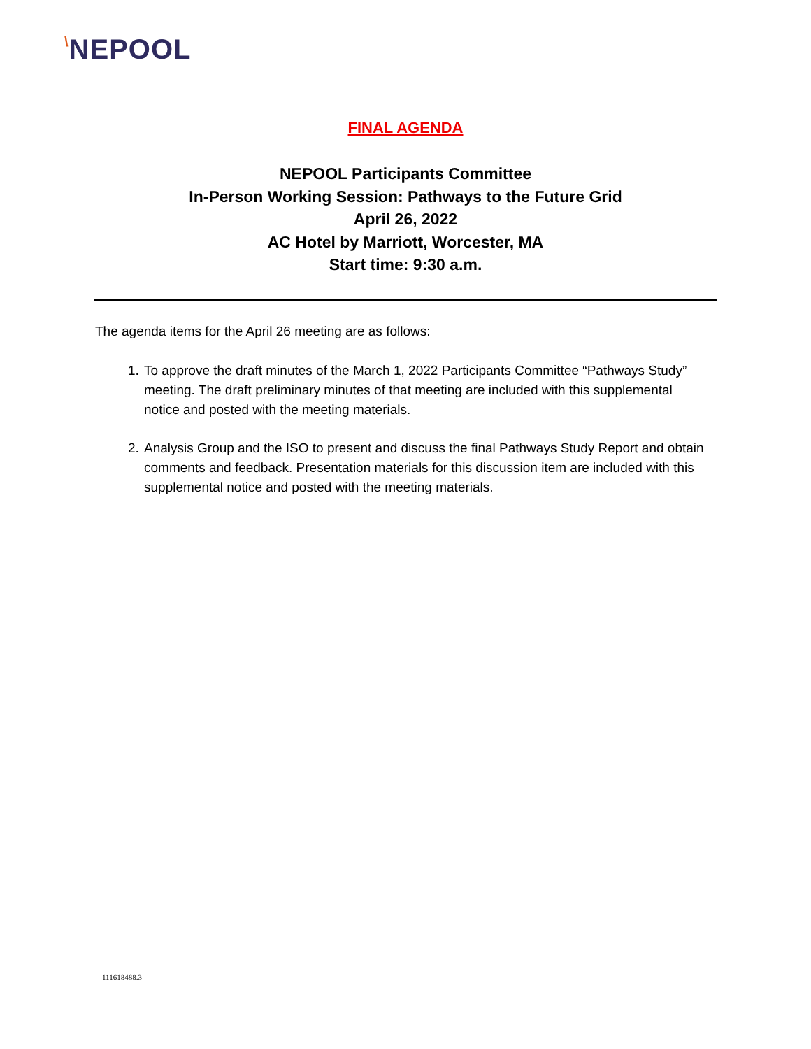\NEPOOL
FINAL AGENDA
NEPOOL Participants Committee
In-Person Working Session: Pathways to the Future Grid
April 26, 2022
AC Hotel by Marriott, Worcester, MA
Start time: 9:30 a.m.
The agenda items for the April 26 meeting are as follows:
1. To approve the draft minutes of the March 1, 2022 Participants Committee “Pathways Study” meeting. The draft preliminary minutes of that meeting are included with this supplemental notice and posted with the meeting materials.
2. Analysis Group and the ISO to present and discuss the final Pathways Study Report and obtain comments and feedback. Presentation materials for this discussion item are included with this supplemental notice and posted with the meeting materials.
111618488.3